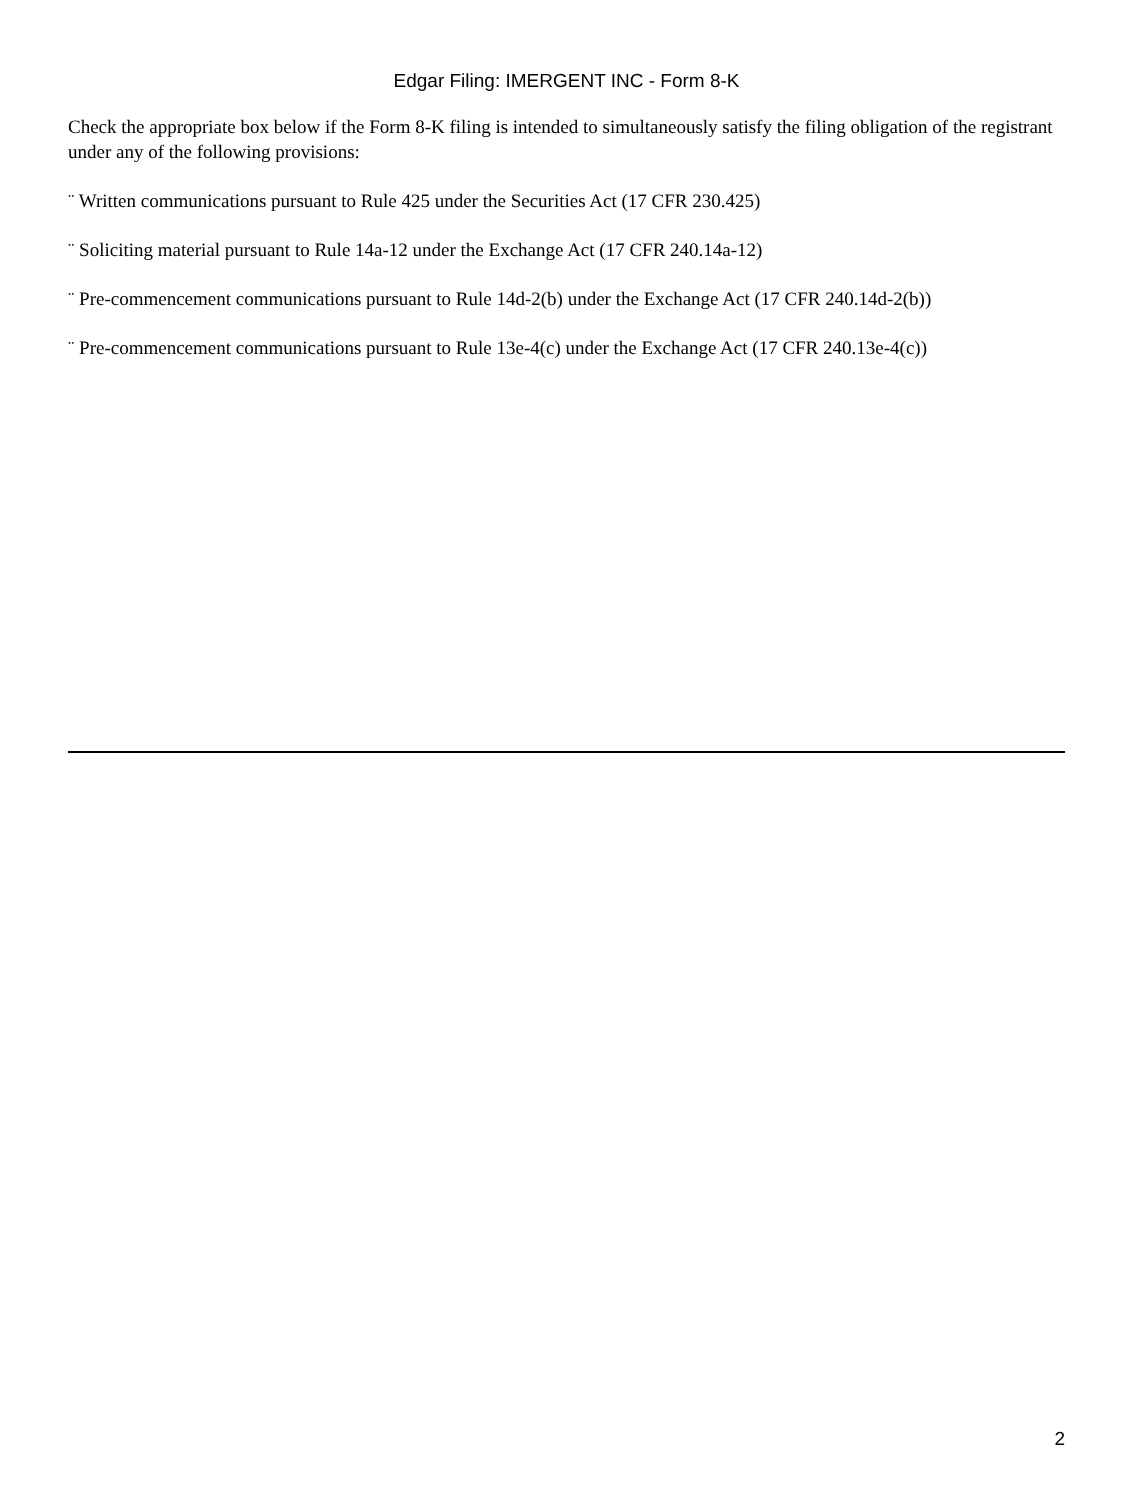Edgar Filing: IMERGENT INC - Form 8-K
Check the appropriate box below if the Form 8-K filing is intended to simultaneously satisfy the filing obligation of the registrant under any of the following provisions:
¨ Written communications pursuant to Rule 425 under the Securities Act (17 CFR 230.425)
¨ Soliciting material pursuant to Rule 14a-12 under the Exchange Act (17 CFR 240.14a-12)
¨ Pre-commencement communications pursuant to Rule 14d-2(b) under the Exchange Act (17 CFR 240.14d-2(b))
¨ Pre-commencement communications pursuant to Rule 13e-4(c) under the Exchange Act (17 CFR 240.13e-4(c))
2